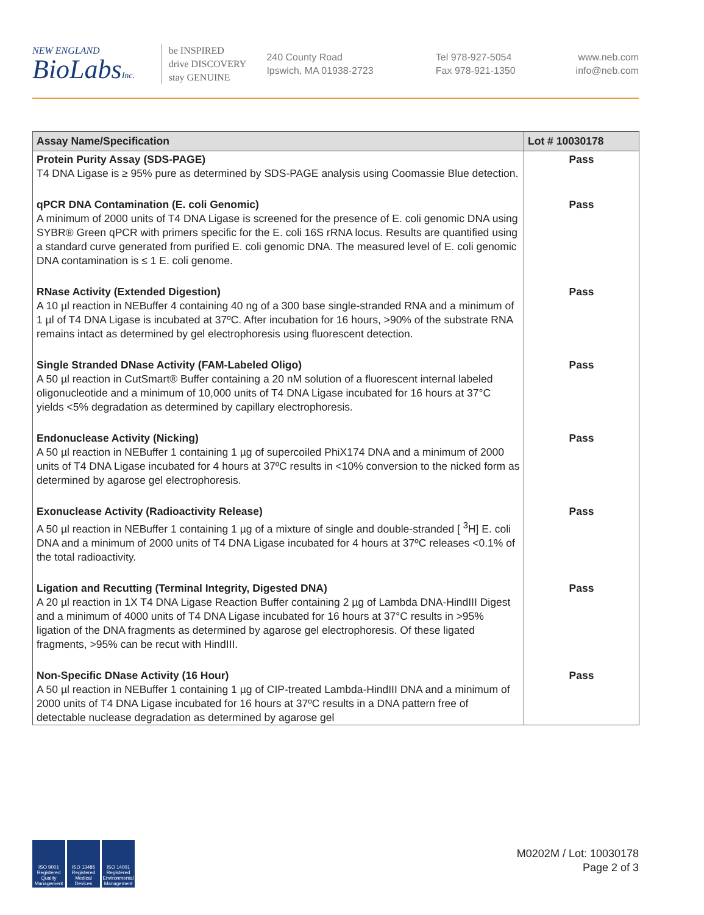NEW ENGLAND
BioLabsInc.
be INSPIRED
drive DISCOVERY
stay GENUINE
240 County Road
Ipswich, MA 01938-2723
Tel 978-927-5054
Fax 978-921-1350
www.neb.com
info@neb.com
| Assay Name/Specification | Lot # 10030178 |
| --- | --- |
| Protein Purity Assay (SDS-PAGE) T4 DNA Ligase is ≥ 95% pure as determined by SDS-PAGE analysis using Coomassie Blue detection. | Pass |
| qPCR DNA Contamination (E. coli Genomic) A minimum of 2000 units of T4 DNA Ligase is screened for the presence of E. coli genomic DNA using SYBR® Green qPCR with primers specific for the E. coli 16S rRNA locus. Results are quantified using a standard curve generated from purified E. coli genomic DNA. The measured level of E. coli genomic DNA contamination is ≤ 1 E. coli genome. | Pass |
| RNase Activity (Extended Digestion) A 10 µl reaction in NEBuffer 4 containing 40 ng of a 300 base single-stranded RNA and a minimum of 1 µl of T4 DNA Ligase is incubated at 37ºC. After incubation for 16 hours, >90% of the substrate RNA remains intact as determined by gel electrophoresis using fluorescent detection. | Pass |
| Single Stranded DNase Activity (FAM-Labeled Oligo) A 50 µl reaction in CutSmart® Buffer containing a 20 nM solution of a fluorescent internal labeled oligonucleotide and a minimum of 10,000 units of T4 DNA Ligase incubated for 16 hours at 37°C yields <5% degradation as determined by capillary electrophoresis. | Pass |
| Endonuclease Activity (Nicking) A 50 µl reaction in NEBuffer 1 containing 1 µg of supercoiled PhiX174 DNA and a minimum of 2000 units of T4 DNA Ligase incubated for 4 hours at 37ºC results in <10% conversion to the nicked form as determined by agarose gel electrophoresis. | Pass |
| Exonuclease Activity (Radioactivity Release) A 50 µl reaction in NEBuffer 1 containing 1 µg of a mixture of single and double-stranded [ <sup>3</sup>H] E. coli DNA and a minimum of 2000 units of T4 DNA Ligase incubated for 4 hours at 37ºC releases <0.1% of the total radioactivity. | Pass |
| Ligation and Recutting (Terminal Integrity, Digested DNA) A 20 µl reaction in 1X T4 DNA Ligase Reaction Buffer containing 2 µg of Lambda DNA-HindIII Digest and a minimum of 4000 units of T4 DNA Ligase incubated for 16 hours at 37°C results in >95% ligation of the DNA fragments as determined by agarose gel electrophoresis. Of these ligated fragments, >95% can be recut with HindIII. | Pass |
| Non-Specific DNase Activity (16 Hour) A 50 µl reaction in NEBuffer 1 containing 1 µg of CIP-treated Lambda-HindIII DNA and a minimum of 2000 units of T4 DNA Ligase incubated for 16 hours at 37ºC results in a DNA pattern free of detectable nuclease degradation as determined by agarose gel | Pass |
ISO 9001 Registered Quality Management
ISO 13485 Registered Medical Devices
ISO 14001 Registered Environmental Management
M0202M / Lot: 10030178
Page 2 of 3